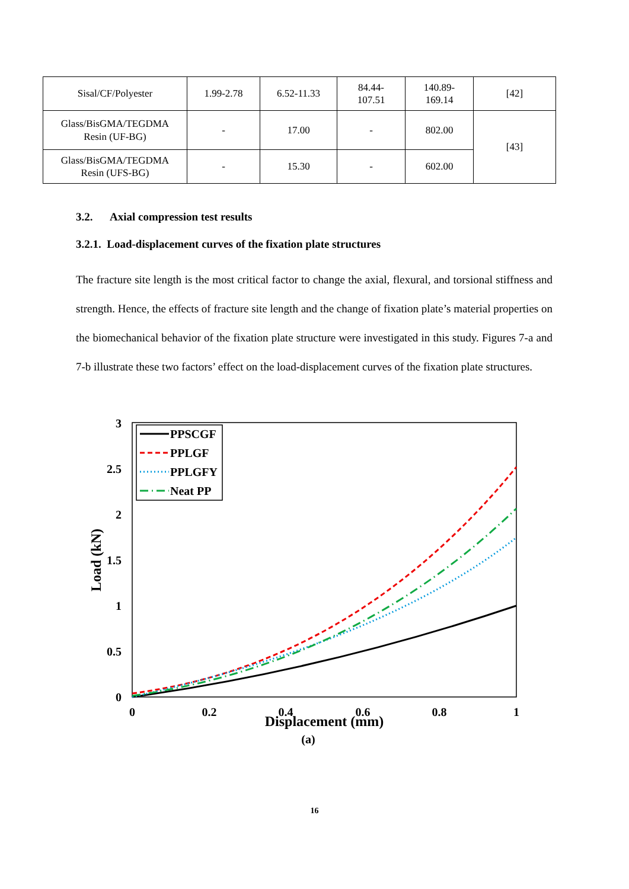| Sisal/CF/Polyester | 1.99-2.78 | 6.52-11.33 | 84.44- 107.51 | 140.89- 169.14 | [42] |
| Glass/BisGMA/TEGDMA Resin (UF-BG) | - | 17.00 | - | 802.00 | [43] |
| Glass/BisGMA/TEGDMA Resin (UFS-BG) | - | 15.30 | - | 602.00 | |
3.2. Axial compression test results
3.2.1. Load-displacement curves of the fixation plate structures
The fracture site length is the most critical factor to change the axial, flexural, and torsional stiffness and strength. Hence, the effects of fracture site length and the change of fixation plate’s material properties on the biomechanical behavior of the fixation plate structure were investigated in this study. Figures 7-a and 7-b illustrate these two factors’ effect on the load-displacement curves of the fixation plate structures.
3
2.5
2
1.5
1
0.5
0
0
0.2
0.4
0.6
0.8
1
Displacement (mm)
(a)
Load (kN)
PPSCGF
PPLGF
PPLGFY
Neat PP
16